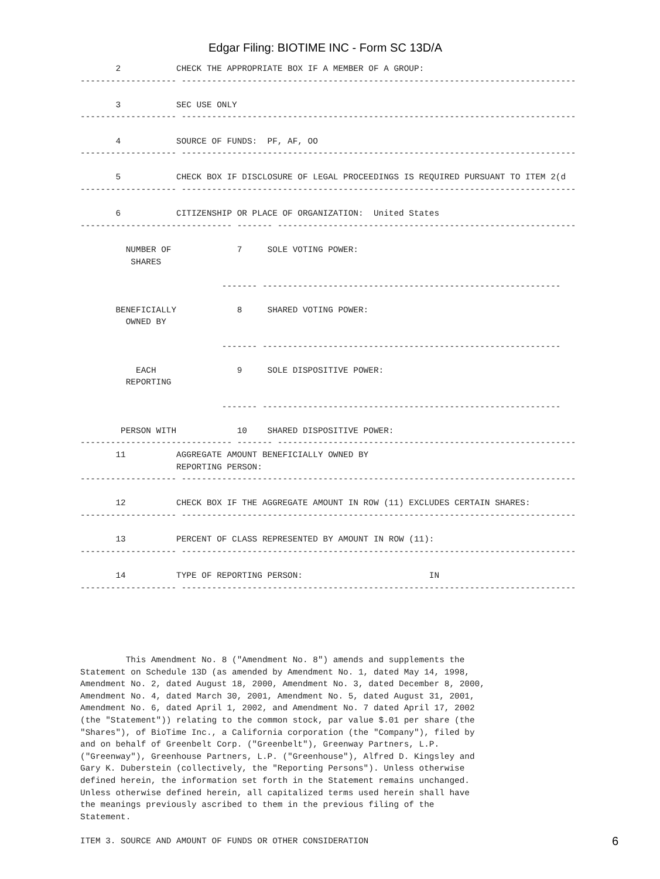Edgar Filing: BIOTIME INC - Form SC 13D/A
       2           CHECK THE APPROPRIATE BOX IF A MEMBER OF A GROUP:
------------------- ------------------------------------------------------------------------------

       3           SEC USE ONLY
------------------- ------------------------------------------------------------------------------

       4           SOURCE OF FUNDS:  PF, AF, OO
------------------- ------------------------------------------------------------------------------

       5           CHECK BOX IF DISCLOSURE OF LEGAL PROCEEDINGS IS REQUIRED PURSUANT TO ITEM 2(d
------------------- ------------------------------------------------------------------------------

       6           CITIZENSHIP OR PLACE OF ORGANIZATION:  United States
------------------------------ ------- -----------------------------------------------------------

         NUMBER OF             7     SOLE VOTING POWER:
          SHARES

                            ------- -----------------------------------------------------------

       BENEFICIALLY            8     SHARED VOTING POWER:
         OWNED BY

                            ------- -----------------------------------------------------------

           EACH                9     SOLE DISPOSITIVE POWER:
         REPORTING

                            ------- -----------------------------------------------------------

        PERSON WITH            10    SHARED DISPOSITIVE POWER:
------------------------------ ------- -----------------------------------------------------------
       11          AGGREGATE AMOUNT BENEFICIALLY OWNED BY
                   REPORTING PERSON:
------------------- ------------------------------------------------------------------------------

       12          CHECK BOX IF THE AGGREGATE AMOUNT IN ROW (11) EXCLUDES CERTAIN SHARES:
------------------- ------------------------------------------------------------------------------

       13          PERCENT OF CLASS REPRESENTED BY AMOUNT IN ROW (11):
------------------- ------------------------------------------------------------------------------

       14          TYPE OF REPORTING PERSON:                         IN
------------------- ------------------------------------------------------------------------------





         This Amendment No. 8 ("Amendment No. 8") amends and supplements the
Statement on Schedule 13D (as amended by Amendment No. 1, dated May 14, 1998,
Amendment No. 2, dated August 18, 2000, Amendment No. 3, dated December 8, 2000,
Amendment No. 4, dated March 30, 2001, Amendment No. 5, dated August 31, 2001,
Amendment No. 6, dated April 1, 2002, and Amendment No. 7 dated April 17, 2002
(the "Statement")) relating to the common stock, par value $.01 per share (the
"Shares"), of BioTime Inc., a California corporation (the "Company"), filed by
and on behalf of Greenbelt Corp. ("Greenbelt"), Greenway Partners, L.P.
("Greenway"), Greenhouse Partners, L.P. ("Greenhouse"), Alfred D. Kingsley and
Gary K. Duberstein (collectively, the "Reporting Persons"). Unless otherwise
defined herein, the information set forth in the Statement remains unchanged.
Unless otherwise defined herein, all capitalized terms used herein shall have
the meanings previously ascribed to them in the previous filing of the
Statement.

ITEM 3. SOURCE AND AMOUNT OF FUNDS OR OTHER CONSIDERATION
6